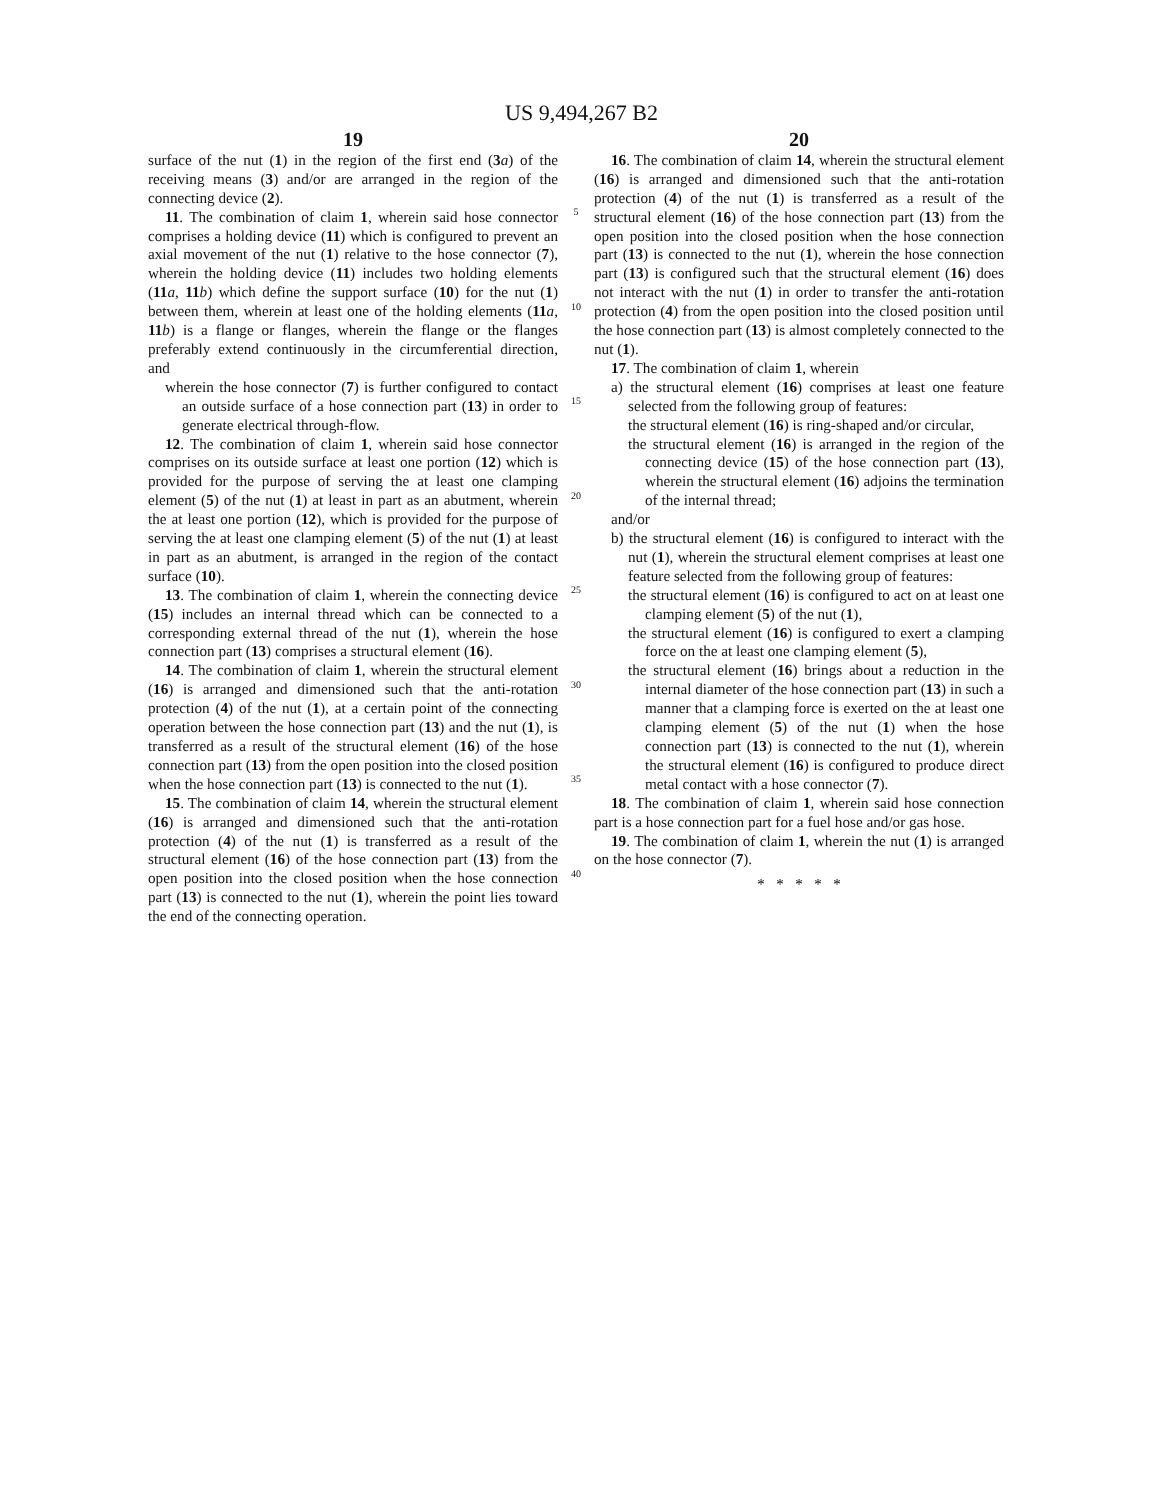US 9,494,267 B2
19
surface of the nut (1) in the region of the first end (3 a) of the receiving means (3) and/or are arranged in the region of the connecting device (2).
11. The combination of claim 1, wherein said hose connector comprises a holding device (11) which is configured to prevent an axial movement of the nut (1) relative to the hose connector (7), wherein the holding device (11) includes two holding elements (11 a, 11 b) which define the support surface (10) for the nut (1) between them, wherein at least one of the holding elements (11 a, 11 b) is a flange or flanges, wherein the flange or the flanges preferably extend continuously in the circumferential direction, and
wherein the hose connector (7) is further configured to contact an outside surface of a hose connection part (13) in order to generate electrical through-flow.
12. The combination of claim 1, wherein said hose connector comprises on its outside surface at least one portion (12) which is provided for the purpose of serving the at least one clamping element (5) of the nut (1) at least in part as an abutment, wherein the at least one portion (12), which is provided for the purpose of serving the at least one clamping element (5) of the nut (1) at least in part as an abutment, is arranged in the region of the contact surface (10).
13. The combination of claim 1, wherein the connecting device (15) includes an internal thread which can be connected to a corresponding external thread of the nut (1), wherein the hose connection part (13) comprises a structural element (16).
14. The combination of claim 1, wherein the structural element (16) is arranged and dimensioned such that the anti-rotation protection (4) of the nut (1), at a certain point of the connecting operation between the hose connection part (13) and the nut (1), is transferred as a result of the structural element (16) of the hose connection part (13) from the open position into the closed position when the hose connection part (13) is connected to the nut (1).
15. The combination of claim 14, wherein the structural element (16) is arranged and dimensioned such that the anti-rotation protection (4) of the nut (1) is transferred as a result of the structural element (16) of the hose connection part (13) from the open position into the closed position when the hose connection part (13) is connected to the nut (1), wherein the point lies toward the end of the connecting operation.
5
10
15
20
25
30
35
40
20
16. The combination of claim 14, wherein the structural element (16) is arranged and dimensioned such that the anti-rotation protection (4) of the nut (1) is transferred as a result of the structural element (16) of the hose connection part (13) from the open position into the closed position when the hose connection part (13) is connected to the nut (1), wherein the hose connection part (13) is configured such that the structural element (16) does not interact with the nut (1) in order to transfer the anti-rotation protection (4) from the open position into the closed position until the hose connection part (13) is almost completely connected to the nut (1).
17. The combination of claim 1, wherein
a) the structural element (16) comprises at least one feature selected from the following group of features:
the structural element (16) is ring-shaped and/or circular,
the structural element (16) is arranged in the region of the connecting device (15) of the hose connection part (13), wherein the structural element (16) adjoins the termination of the internal thread;
and/or
b) the structural element (16) is configured to interact with the nut (1), wherein the structural element comprises at least one feature selected from the following group of features:
the structural element (16) is configured to act on at least one clamping element (5) of the nut (1),
the structural element (16) is configured to exert a clamping force on the at least one clamping element (5),
the structural element (16) brings about a reduction in the internal diameter of the hose connection part (13) in such a manner that a clamping force is exerted on the at least one clamping element (5) of the nut (1) when the hose connection part (13) is connected to the nut (1), wherein the structural element (16) is configured to produce direct metal contact with a hose connector (7).
18. The combination of claim 1, wherein said hose connection part is a hose connection part for a fuel hose and/or gas hose.
19. The combination of claim 1, wherein the nut (1) is arranged on the hose connector (7).
* * * * *